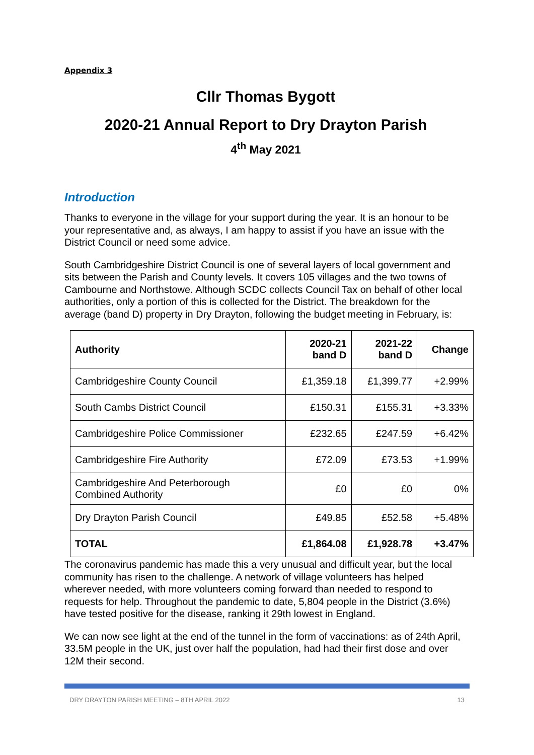Appendix 3
Cllr Thomas Bygott
2020-21 Annual Report to Dry Drayton Parish
4<sup>th</sup> May 2021
Introduction
Thanks to everyone in the village for your support during the year. It is an honour to be your representative and, as always, I am happy to assist if you have an issue with the District Council or need some advice.
South Cambridgeshire District Council is one of several layers of local government and sits between the Parish and County levels. It covers 105 villages and the two towns of Cambourne and Northstowe. Although SCDC collects Council Tax on behalf of other local authorities, only a portion of this is collected for the District. The breakdown for the average (band D) property in Dry Drayton, following the budget meeting in February, is:
| Authority | 2020-21 band D | 2021-22 band D | Change |
| --- | --- | --- | --- |
| Cambridgeshire County Council | £1,359.18 | £1,399.77 | +2.99% |
| South Cambs District Council | £150.31 | £155.31 | +3.33% |
| Cambridgeshire Police Commissioner | £232.65 | £247.59 | +6.42% |
| Cambridgeshire Fire Authority | £72.09 | £73.53 | +1.99% |
| Cambridgeshire And Peterborough Combined Authority | £0 | £0 | 0% |
| Dry Drayton Parish Council | £49.85 | £52.58 | +5.48% |
| TOTAL | £1,864.08 | £1,928.78 | +3.47% |
The coronavirus pandemic has made this a very unusual and difficult year, but the local community has risen to the challenge. A network of village volunteers has helped wherever needed, with more volunteers coming forward than needed to respond to requests for help. Throughout the pandemic to date, 5,804 people in the District (3.6%) have tested positive for the disease, ranking it 29th lowest in England.
We can now see light at the end of the tunnel in the form of vaccinations: as of 24th April, 33.5M people in the UK, just over half the population, had had their first dose and over 12M their second.
DRY DRAYTON PARISH MEETING – 8TH APRIL 2022 13